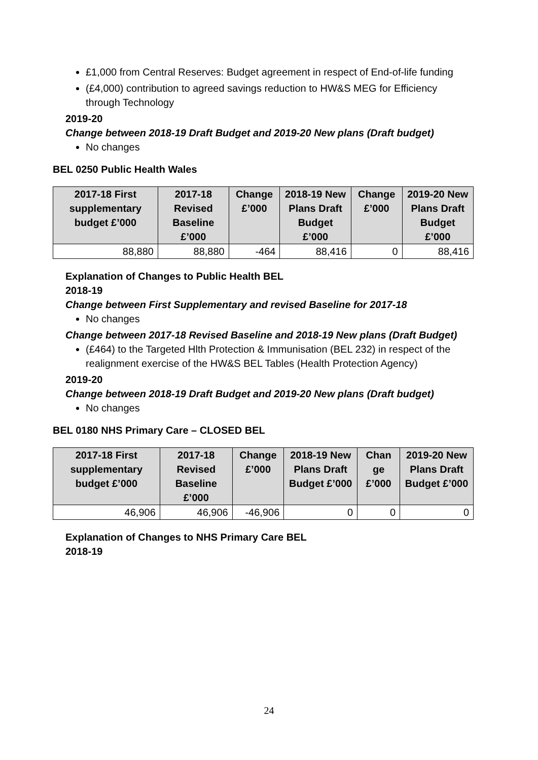£1,000 from Central Reserves: Budget agreement in respect of End-of-life funding
(£4,000) contribution to agreed savings reduction to HW&S MEG for Efficiency through Technology
2019-20
Change between 2018-19 Draft Budget and 2019-20 New plans (Draft budget)
No changes
BEL 0250 Public Health Wales
| 2017-18 First supplementary budget £’000 | 2017-18 Revised Baseline £’000 | Change £’000 | 2018-19 New Plans Draft Budget £’000 | Change £’000 | 2019-20 New Plans Draft Budget £’000 |
| --- | --- | --- | --- | --- | --- |
| 88,880 | 88,880 | -464 | 88,416 | 0 | 88,416 |
Explanation of Changes to Public Health BEL
2018-19
Change between First Supplementary and revised Baseline for 2017-18
No changes
Change between 2017-18 Revised Baseline and 2018-19 New plans (Draft Budget)
(£464) to the Targeted Hlth Protection & Immunisation (BEL 232) in respect of the realignment exercise of the HW&S BEL Tables (Health Protection Agency)
2019-20
Change between 2018-19 Draft Budget and 2019-20 New plans (Draft budget)
No changes
BEL 0180 NHS Primary Care – CLOSED BEL
| 2017-18 First supplementary budget £’000 | 2017-18 Revised Baseline £’000 | Change £’000 | 2018-19 New Plans Draft Budget £’000 | Chan ge £’000 | 2019-20 New Plans Draft Budget £’000 |
| --- | --- | --- | --- | --- | --- |
| 46,906 | 46,906 | -46,906 | 0 | 0 | 0 |
Explanation of Changes to NHS Primary Care BEL
2018-19
24